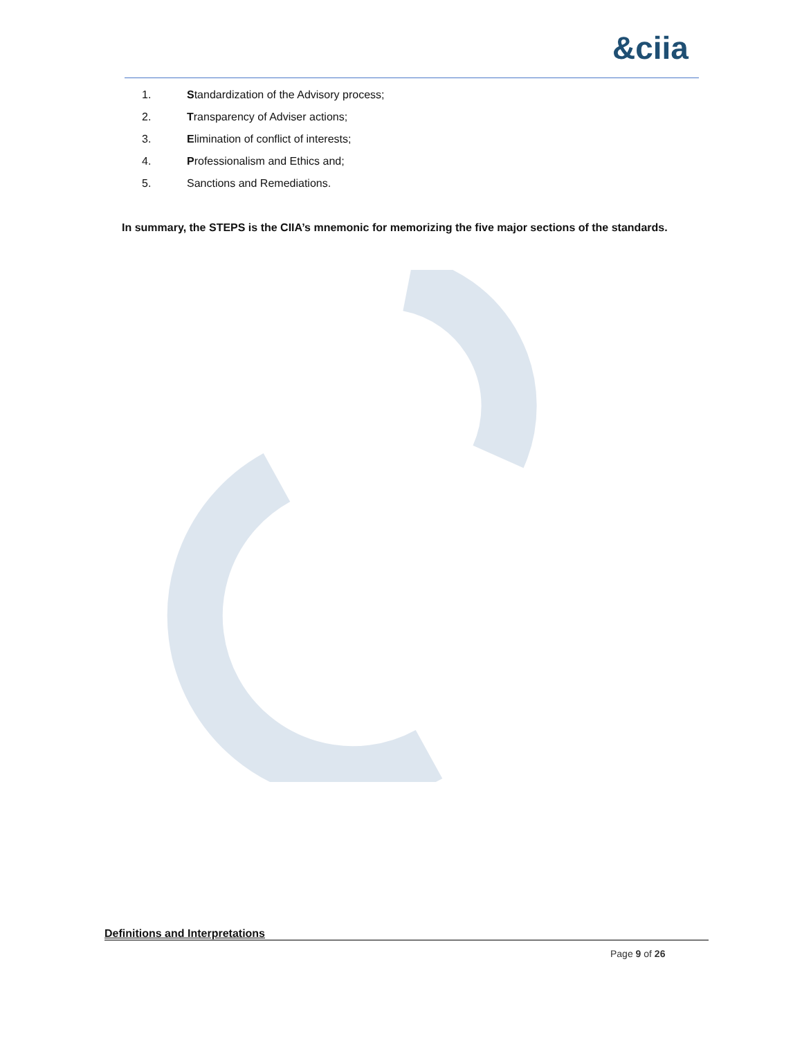&ciia
1. Standardization of the Advisory process;
2. Transparency of Adviser actions;
3. Elimination of conflict of interests;
4. Professionalism and Ethics and;
5. Sanctions and Remediations.
In summary, the STEPS is the CIIA’s mnemonic for memorizing the five major sections of the standards.
Definitions and Interpretations
Page 9 of 26